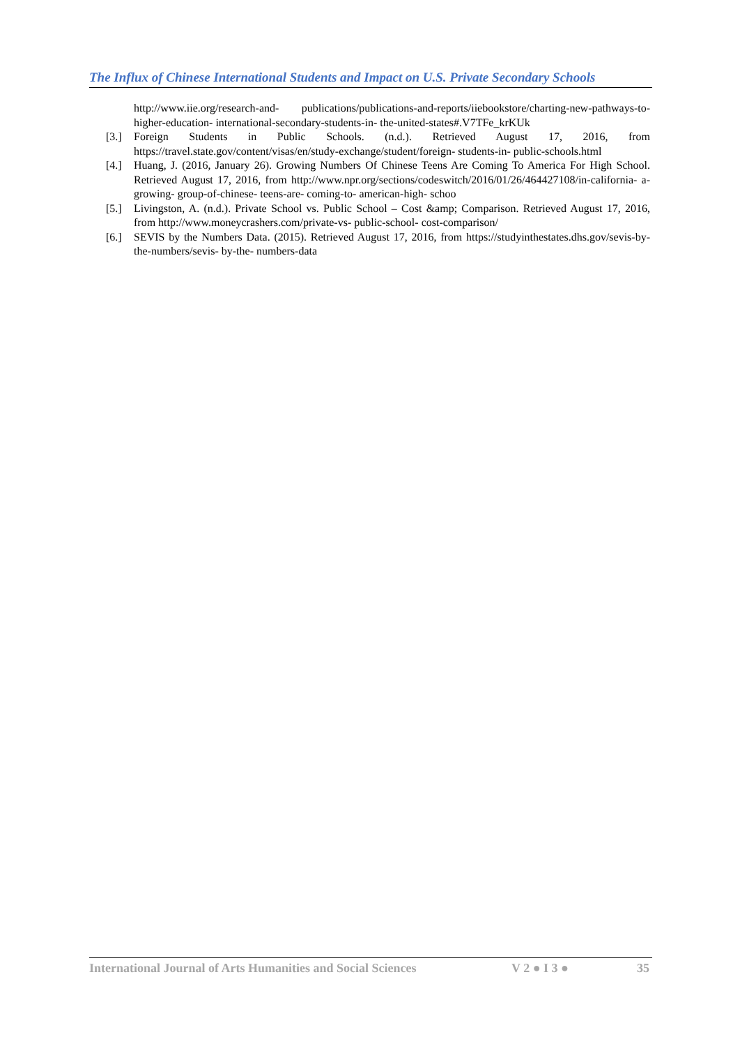The Influx of Chinese International Students and Impact on U.S. Private Secondary Schools
http://www.iie.org/research-and- publications/publications-and-reports/iiebookstore/charting-new-pathways-to- higher-education- international-secondary-students-in- the-united-states#.V7TFe_krKUk
[3.] Foreign Students in Public Schools. (n.d.). Retrieved August 17, 2016, from https://travel.state.gov/content/visas/en/study-exchange/student/foreign- students-in- public-schools.html
[4.] Huang, J. (2016, January 26). Growing Numbers Of Chinese Teens Are Coming To America For High School. Retrieved August 17, 2016, from http://www.npr.org/sections/codeswitch/2016/01/26/464427108/in-california- a-growing- group-of-chinese- teens-are- coming-to- american-high- schoo
[5.] Livingston, A. (n.d.). Private School vs. Public School – Cost &amp; Comparison. Retrieved August 17, 2016, from http://www.moneycrashers.com/private-vs- public-school- cost-comparison/
[6.] SEVIS by the Numbers Data. (2015). Retrieved August 17, 2016, from https://studyinthestates.dhs.gov/sevis-by- the-numbers/sevis- by-the- numbers-data
International Journal of Arts Humanities and Social Sciences V 2 ● I 3 ● 35